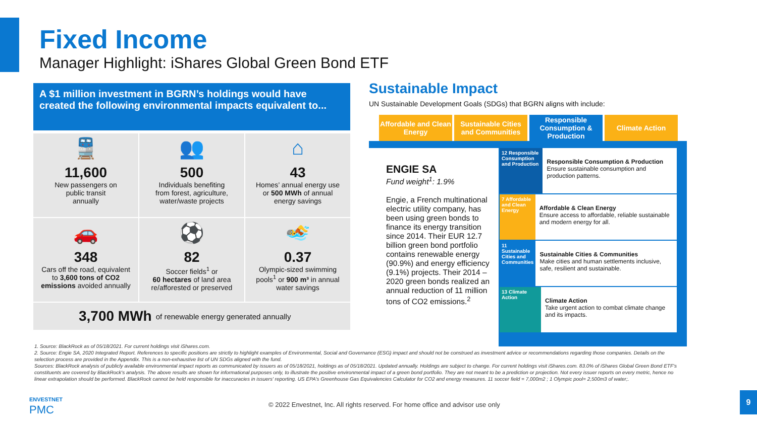Fixed Income
Manager Highlight: iShares Global Green Bond ETF
A $1 million investment in BGRN’s holdings would have created the following environmental impacts equivalent to...
🚆
11,600
New passengers on
public transit
annually
👥
500
Individuals benefiting
from forest, agriculture,
water/waste projects
⌂
43
Homes’ annual energy use
or 500 MWh of annual
energy savings
🚗
348
Cars off the road, equivalent
to 3,600 tons of CO2
emissions avoided annually
⚽
82
Soccer fields<sup>1</sup> or
60 hectares of land area
re/afforested or preserved
🏊
0.37
Olympic-sized swimming
pools<sup>1</sup> or 900 m³ in annual
water savings
3,700 MWh of renewable energy generated annually
Sustainable Impact
UN Sustainable Development Goals (SDGs) that BGRN aligns with include:
Affordable and Clean Energy
Sustainable Cities and Communities
Responsible Consumption & Production
Climate Action
ENGIE SA
Fund weight<sup>1</sup>: 1.9%
Engie, a French multinational electric utility company, has been using green bonds to finance its energy transition since 2014. Their EUR 12.7 billion green bond portfolio contains renewable energy (90.9%) and energy efficiency (9.1%) projects. Their 2014 – 2020 green bonds realized an annual reduction of 11 million tons of CO2 emissions.<sup>2</sup>
12 Responsible Consumption and Production
Responsible Consumption & Production
Ensure sustainable consumption and production patterns.
7 Affordable and Clean Energy
Affordable & Clean Energy
Ensure access to affordable, reliable sustainable and modern energy for all.
11 Sustainable Cities and Communities
Sustainable Cities & Communities
Make cities and human settlements inclusive, safe, resilient and sustainable.
13 Climate Action
Climate Action
Take urgent action to combat climate change and its impacts.
1. Source: BlackRock as of 05/18/2021. For current holdings visit iShares.com.
2. Source: Engie SA, 2020 Integrated Report. References to specific positions are strictly to highlight examples of Environmental, Social and Governance (ESG) impact and should not be construed as investment advice or recommendations regarding those companies. Details on the selection process are provided in the Appendix. This is a non-exhaustive list of UN SDGs aligned with the fund.
Sources: BlackRock analysis of publicly available environmental impact reports as communicated by issuers as of 05/18/2021, holdings as of 05/18/2021. Updated annually. Holdings are subject to change. For current holdings visit iShares.com. 83.0% of iShares Global Green Bond ETF's constituents are covered by BlackRock's analysis. The above results are shown for informational purposes only, to illustrate the positive environmental impact of a green bond portfolio. They are not meant to be a prediction or projection. Not every issuer reports on every metric, hence no linear extrapolation should be performed. BlackRock cannot be held responsible for inaccuracies in issuers' reporting. US EPA's Greenhouse Gas Equivalencies Calculator for CO2 and energy measures. 11 soccer field = 7,000m2 ; 1 Olympic pool= 2,500m3 of water;.
ENVESTNET
PMC
© 2022 Envestnet, Inc. All rights reserved. For home office and advisor use only
9